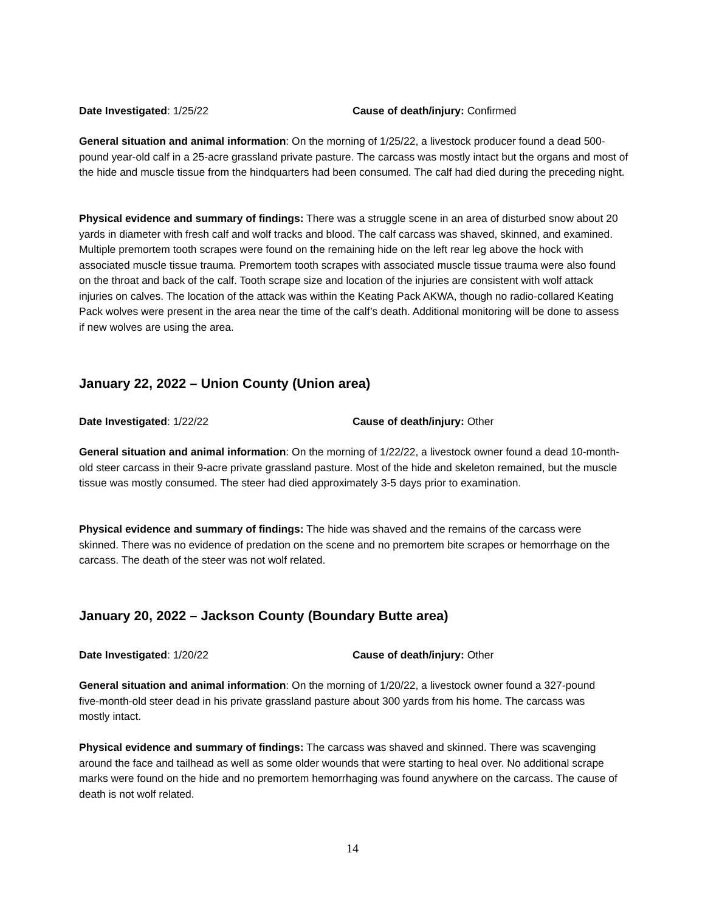Date Investigated: 1/25/22 Cause of death/injury: Confirmed
General situation and animal information: On the morning of 1/25/22, a livestock producer found a dead 500-pound year-old calf in a 25-acre grassland private pasture. The carcass was mostly intact but the organs and most of the hide and muscle tissue from the hindquarters had been consumed. The calf had died during the preceding night.
Physical evidence and summary of findings: There was a struggle scene in an area of disturbed snow about 20 yards in diameter with fresh calf and wolf tracks and blood. The calf carcass was shaved, skinned, and examined. Multiple premortem tooth scrapes were found on the remaining hide on the left rear leg above the hock with associated muscle tissue trauma. Premortem tooth scrapes with associated muscle tissue trauma were also found on the throat and back of the calf. Tooth scrape size and location of the injuries are consistent with wolf attack injuries on calves. The location of the attack was within the Keating Pack AKWA, though no radio-collared Keating Pack wolves were present in the area near the time of the calf’s death. Additional monitoring will be done to assess if new wolves are using the area.
January 22, 2022 – Union County (Union area)
Date Investigated: 1/22/22 Cause of death/injury: Other
General situation and animal information: On the morning of 1/22/22, a livestock owner found a dead 10-month-old steer carcass in their 9-acre private grassland pasture. Most of the hide and skeleton remained, but the muscle tissue was mostly consumed. The steer had died approximately 3-5 days prior to examination.
Physical evidence and summary of findings: The hide was shaved and the remains of the carcass were skinned. There was no evidence of predation on the scene and no premortem bite scrapes or hemorrhage on the carcass. The death of the steer was not wolf related.
January 20, 2022 – Jackson County (Boundary Butte area)
Date Investigated: 1/20/22 Cause of death/injury: Other
General situation and animal information: On the morning of 1/20/22, a livestock owner found a 327-pound five-month-old steer dead in his private grassland pasture about 300 yards from his home. The carcass was mostly intact.
Physical evidence and summary of findings: The carcass was shaved and skinned. There was scavenging around the face and tailhead as well as some older wounds that were starting to heal over. No additional scrape marks were found on the hide and no premortem hemorrhaging was found anywhere on the carcass. The cause of death is not wolf related.
14